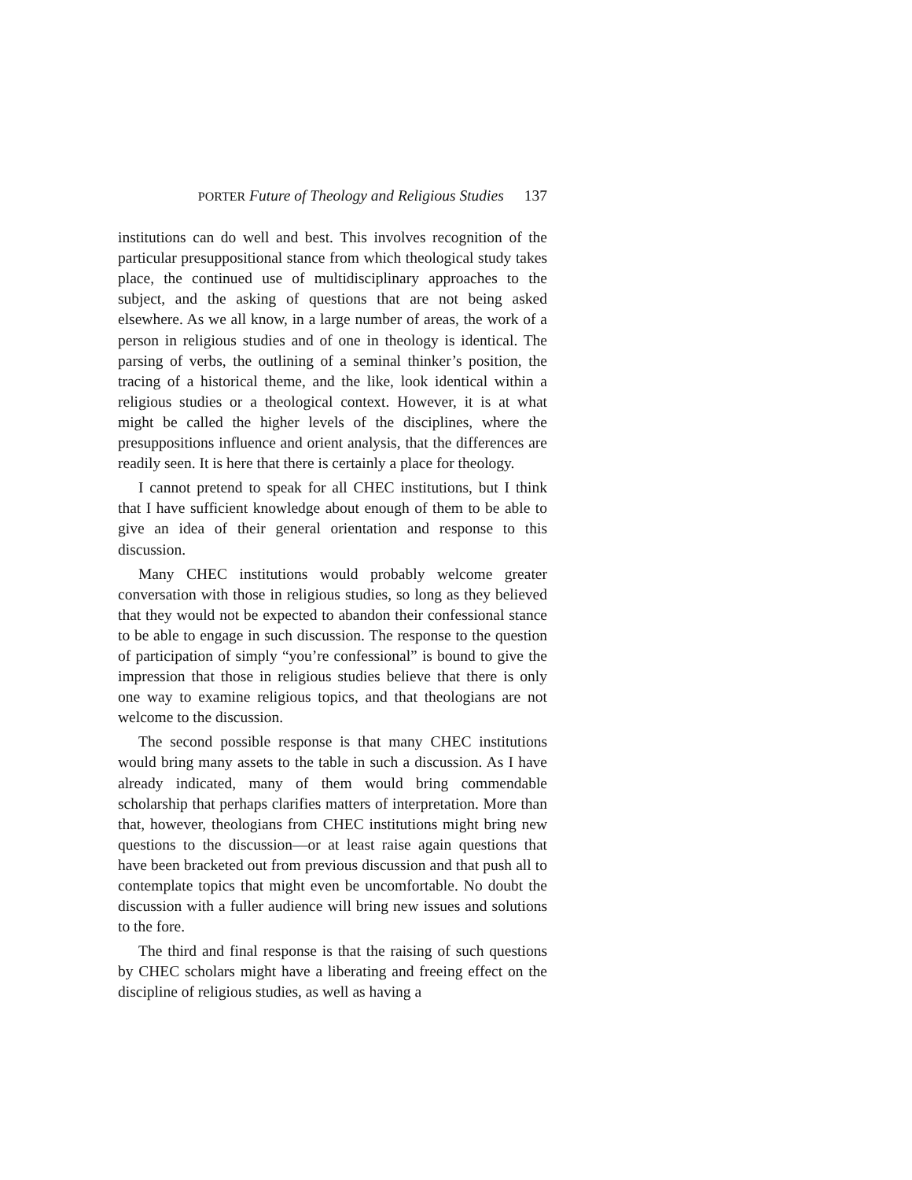PORTER Future of Theology and Religious Studies 137
institutions can do well and best. This involves recognition of the particular presuppositional stance from which theological study takes place, the continued use of multidisciplinary approaches to the subject, and the asking of questions that are not being asked elsewhere. As we all know, in a large number of areas, the work of a person in religious studies and of one in theology is identical. The parsing of verbs, the outlining of a seminal thinker’s position, the tracing of a historical theme, and the like, look identical within a religious studies or a theological context. However, it is at what might be called the higher levels of the disciplines, where the presuppositions influence and orient analysis, that the differences are readily seen. It is here that there is certainly a place for theology.
I cannot pretend to speak for all CHEC institutions, but I think that I have sufficient knowledge about enough of them to be able to give an idea of their general orientation and response to this discussion.
Many CHEC institutions would probably welcome greater conversation with those in religious studies, so long as they believed that they would not be expected to abandon their confessional stance to be able to engage in such discussion. The response to the question of participation of simply “you’re confessional” is bound to give the impression that those in religious studies believe that there is only one way to examine religious topics, and that theologians are not welcome to the discussion.
The second possible response is that many CHEC institutions would bring many assets to the table in such a discussion. As I have already indicated, many of them would bring commendable scholarship that perhaps clarifies matters of interpretation. More than that, however, theologians from CHEC institutions might bring new questions to the discussion—or at least raise again questions that have been bracketed out from previous discussion and that push all to contemplate topics that might even be uncomfortable. No doubt the discussion with a fuller audience will bring new issues and solutions to the fore.
The third and final response is that the raising of such questions by CHEC scholars might have a liberating and freeing effect on the discipline of religious studies, as well as having a